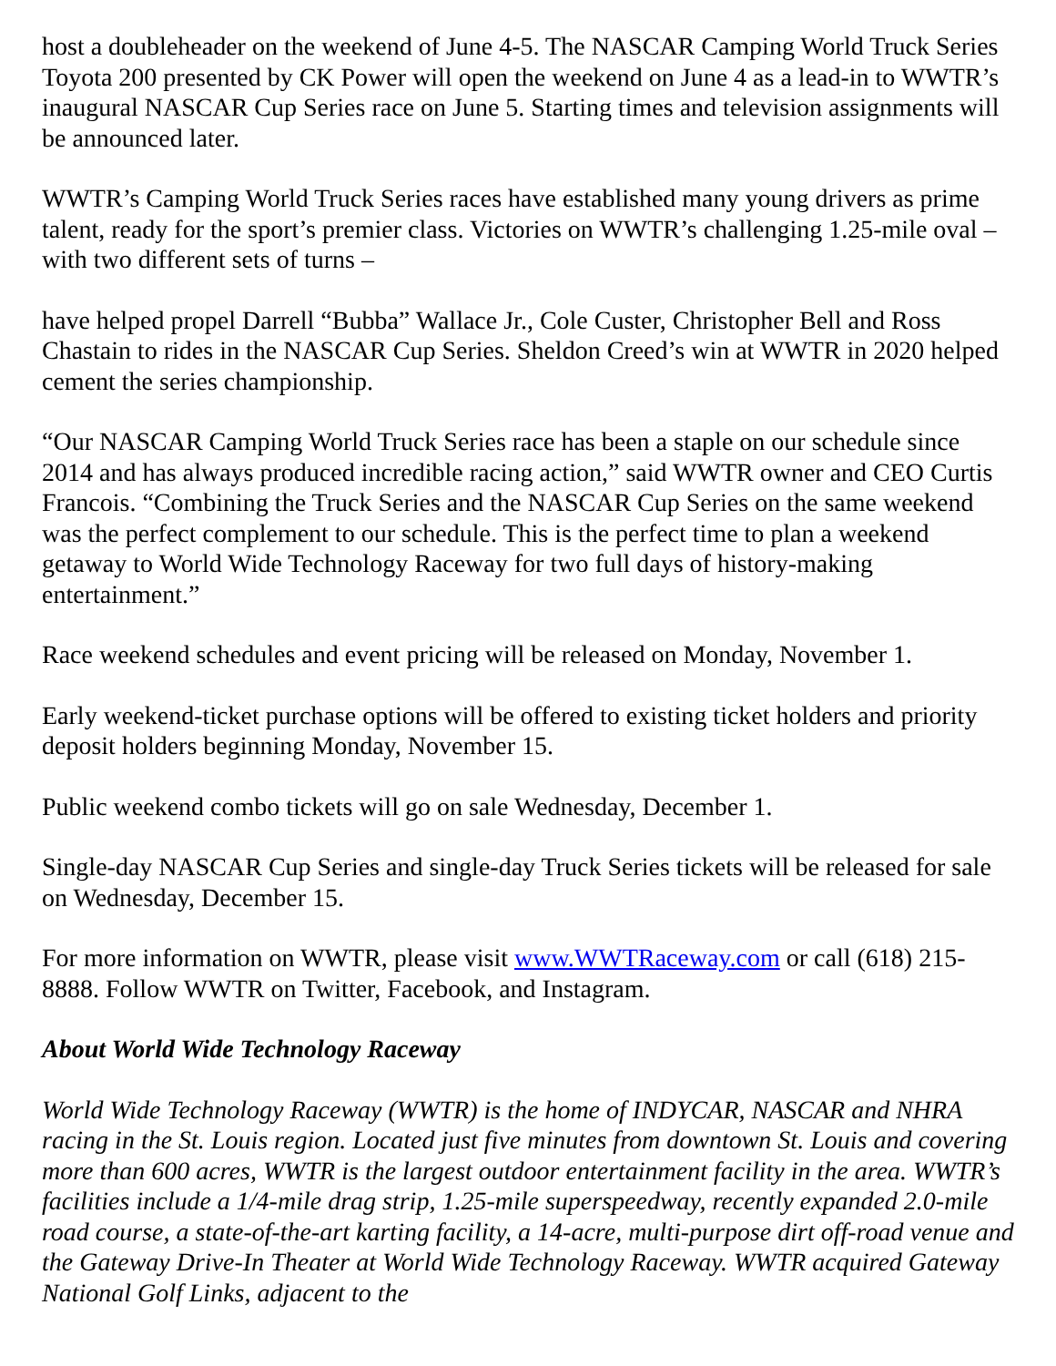host a doubleheader on the weekend of June 4-5. The NASCAR Camping World Truck Series Toyota 200 presented by CK Power will open the weekend on June 4 as a lead-in to WWTR’s inaugural NASCAR Cup Series race on June 5. Starting times and television assignments will be announced later.
WWTR’s Camping World Truck Series races have established many young drivers as prime talent, ready for the sport’s premier class. Victories on WWTR’s challenging 1.25-mile oval – with two different sets of turns –
have helped propel Darrell “Bubba” Wallace Jr., Cole Custer, Christopher Bell and Ross Chastain to rides in the NASCAR Cup Series. Sheldon Creed’s win at WWTR in 2020 helped cement the series championship.
“Our NASCAR Camping World Truck Series race has been a staple on our schedule since 2014 and has always produced incredible racing action,” said WWTR owner and CEO Curtis Francois. “Combining the Truck Series and the NASCAR Cup Series on the same weekend was the perfect complement to our schedule. This is the perfect time to plan a weekend getaway to World Wide Technology Raceway for two full days of history-making entertainment.”
Race weekend schedules and event pricing will be released on Monday, November 1.
Early weekend-ticket purchase options will be offered to existing ticket holders and priority deposit holders beginning Monday, November 15.
Public weekend combo tickets will go on sale Wednesday, December 1.
Single-day NASCAR Cup Series and single-day Truck Series tickets will be released for sale on Wednesday, December 15.
For more information on WWTR, please visit www.WWTRaceway.com or call (618) 215-8888. Follow WWTR on Twitter, Facebook, and Instagram.
About World Wide Technology Raceway
World Wide Technology Raceway (WWTR) is the home of INDYCAR, NASCAR and NHRA racing in the St. Louis region. Located just five minutes from downtown St. Louis and covering more than 600 acres, WWTR is the largest outdoor entertainment facility in the area. WWTR’s facilities include a 1/4-mile drag strip, 1.25-mile superspeedway, recently expanded 2.0-mile road course, a state-of-the-art karting facility, a 14-acre, multi-purpose dirt off-road venue and the Gateway Drive-In Theater at World Wide Technology Raceway. WWTR acquired Gateway National Golf Links, adjacent to the